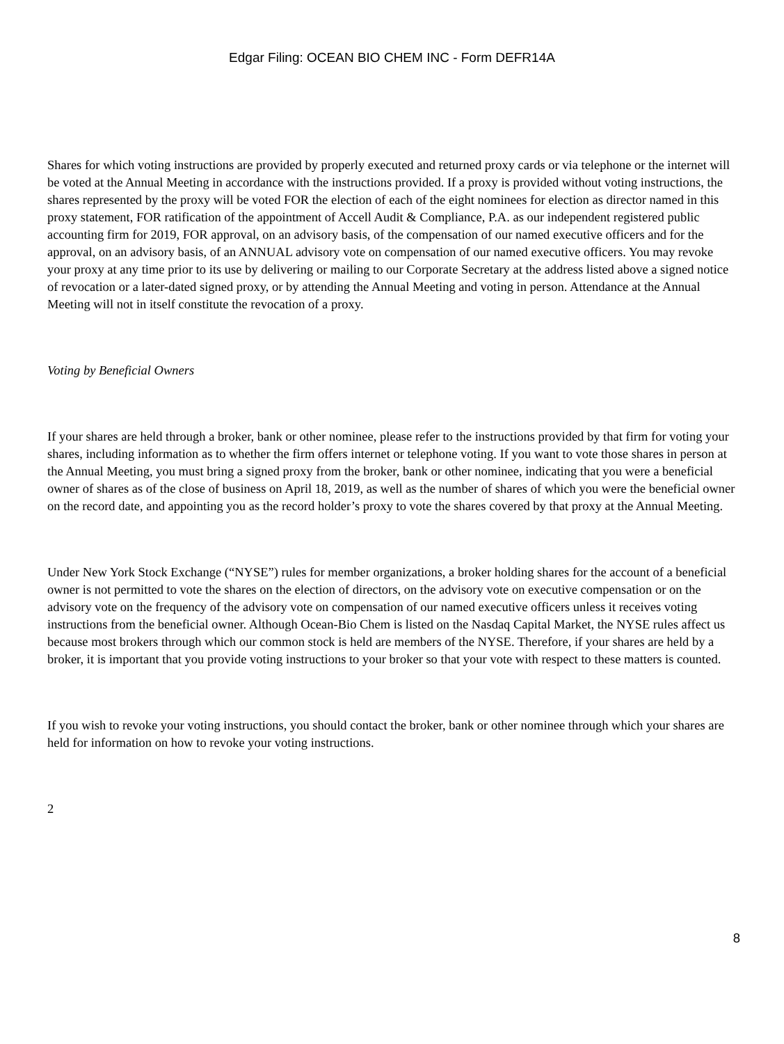Edgar Filing: OCEAN BIO CHEM INC - Form DEFR14A
Shares for which voting instructions are provided by properly executed and returned proxy cards or via telephone or the internet will be voted at the Annual Meeting in accordance with the instructions provided. If a proxy is provided without voting instructions, the shares represented by the proxy will be voted FOR the election of each of the eight nominees for election as director named in this proxy statement, FOR ratification of the appointment of Accell Audit & Compliance, P.A. as our independent registered public accounting firm for 2019, FOR approval, on an advisory basis, of the compensation of our named executive officers and for the approval, on an advisory basis, of an ANNUAL advisory vote on compensation of our named executive officers. You may revoke your proxy at any time prior to its use by delivering or mailing to our Corporate Secretary at the address listed above a signed notice of revocation or a later-dated signed proxy, or by attending the Annual Meeting and voting in person. Attendance at the Annual Meeting will not in itself constitute the revocation of a proxy.
Voting by Beneficial Owners
If your shares are held through a broker, bank or other nominee, please refer to the instructions provided by that firm for voting your shares, including information as to whether the firm offers internet or telephone voting. If you want to vote those shares in person at the Annual Meeting, you must bring a signed proxy from the broker, bank or other nominee, indicating that you were a beneficial owner of shares as of the close of business on April 18, 2019, as well as the number of shares of which you were the beneficial owner on the record date, and appointing you as the record holder’s proxy to vote the shares covered by that proxy at the Annual Meeting.
Under New York Stock Exchange (“NYSE”) rules for member organizations, a broker holding shares for the account of a beneficial owner is not permitted to vote the shares on the election of directors, on the advisory vote on executive compensation or on the advisory vote on the frequency of the advisory vote on compensation of our named executive officers unless it receives voting instructions from the beneficial owner. Although Ocean-Bio Chem is listed on the Nasdaq Capital Market, the NYSE rules affect us because most brokers through which our common stock is held are members of the NYSE. Therefore, if your shares are held by a broker, it is important that you provide voting instructions to your broker so that your vote with respect to these matters is counted.
If you wish to revoke your voting instructions, you should contact the broker, bank or other nominee through which your shares are held for information on how to revoke your voting instructions.
2
8